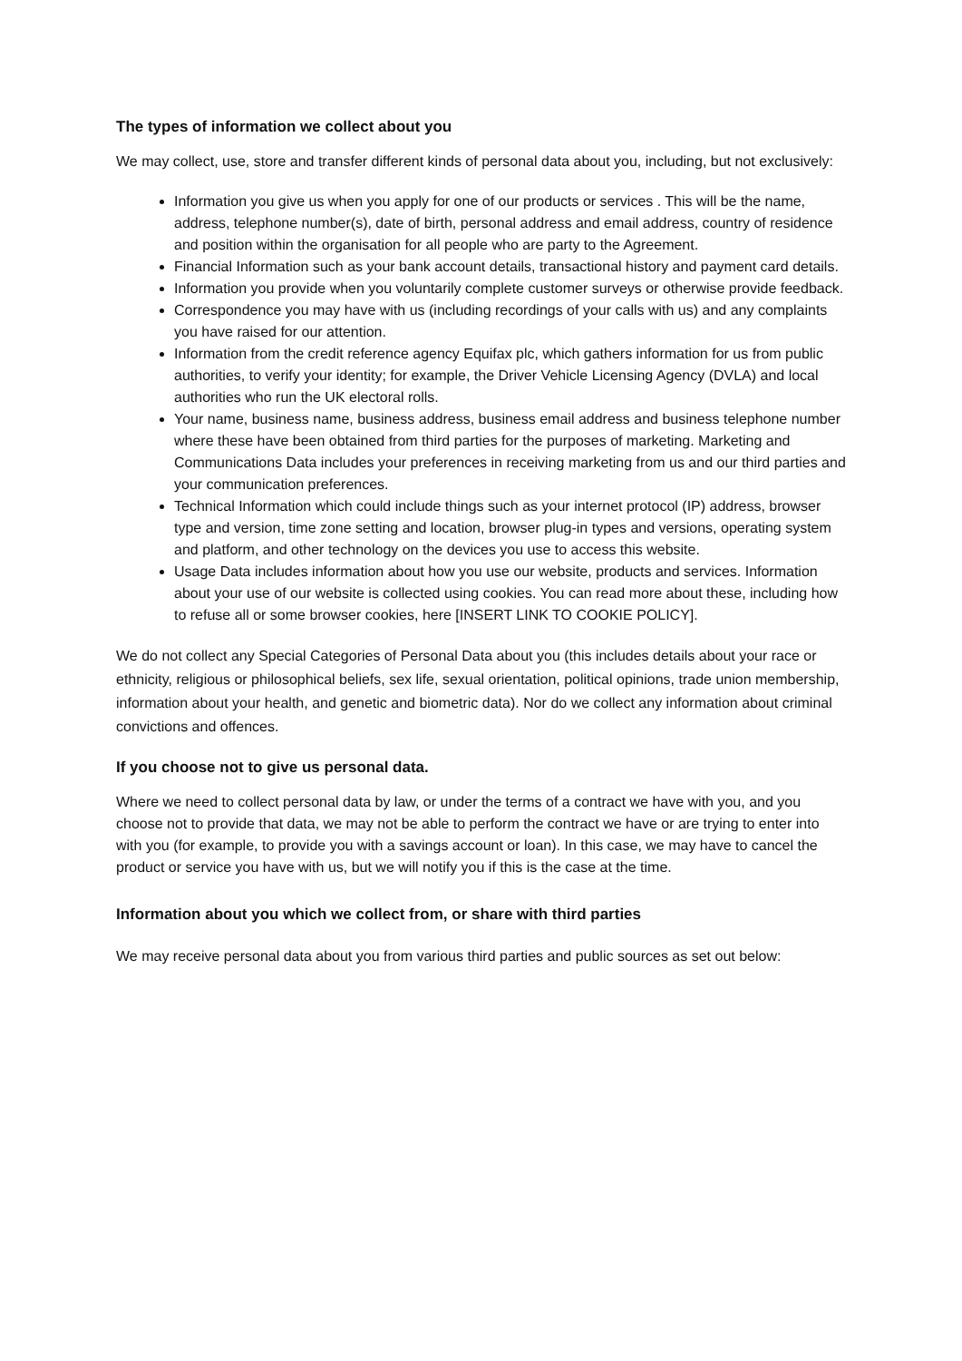The types of information we collect about you
We may collect, use, store and transfer different kinds of personal data about you, including, but not exclusively:
Information you give us when you apply for one of our products or services . This will be the name, address, telephone number(s), date of birth, personal address and email address, country of residence and position within the organisation for all people who are party to the Agreement.
Financial Information such as your bank account details, transactional history and payment card details.
Information you provide when you voluntarily complete customer surveys or otherwise provide feedback.
Correspondence you may have with us (including recordings of your calls with us) and any complaints you have raised for our attention.
Information from the credit reference agency Equifax plc, which gathers information for us from public authorities, to verify your identity; for example, the Driver Vehicle Licensing Agency (DVLA) and local authorities who run the UK electoral rolls.
Your name, business name, business address, business email address and business telephone number where these have been obtained from third parties for the purposes of marketing. Marketing and Communications Data includes your preferences in receiving marketing from us and our third parties and your communication preferences.
Technical Information which could include things such as your internet protocol (IP) address, browser type and version, time zone setting and location, browser plug-in types and versions, operating system and platform, and other technology on the devices you use to access this website.
Usage Data includes information about how you use our website, products and services. Information about your use of our website is collected using cookies. You can read more about these, including how to refuse all or some browser cookies, here [INSERT LINK TO COOKIE POLICY].
We do not collect any Special Categories of Personal Data about you (this includes details about your race or ethnicity, religious or philosophical beliefs, sex life, sexual orientation, political opinions, trade union membership, information about your health, and genetic and biometric data). Nor do we collect any information about criminal convictions and offences.
If you choose not to give us personal data.
Where we need to collect personal data by law, or under the terms of a contract we have with you, and you choose not to provide that data, we may not be able to perform the contract we have or are trying to enter into with you (for example, to provide you with a savings account or loan). In this case, we may have to cancel the product or service you have with us, but we will notify you if this is the case at the time.
Information about you which we collect from, or share with third parties
We may receive personal data about you from various third parties and public sources as set out below: